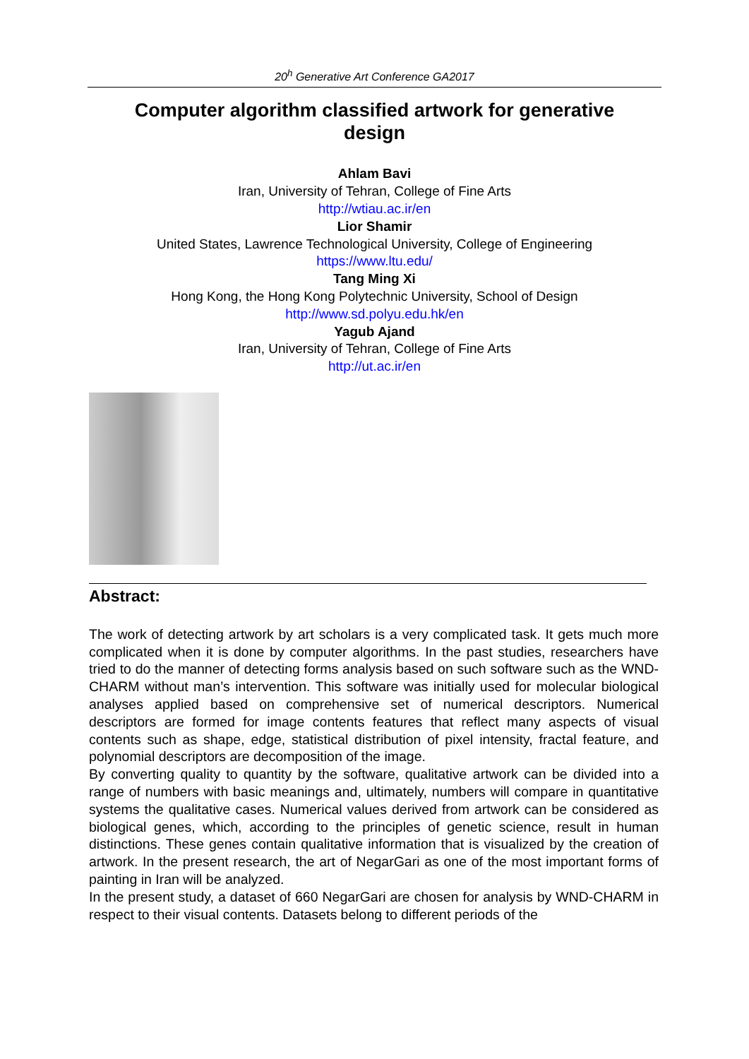20<sup>h</sup> Generative Art Conference GA2017
Computer algorithm classified artwork for generative design
Ahlam Bavi
Iran, University of Tehran, College of Fine Arts
http://wtiau.ac.ir/en
Lior Shamir
United States, Lawrence Technological University, College of Engineering
https://www.ltu.edu/
Tang Ming Xi
Hong Kong, the Hong Kong Polytechnic University, School of Design
http://www.sd.polyu.edu.hk/en
Yagub Ajand
Iran, University of Tehran, College of Fine Arts
http://ut.ac.ir/en
Abstract:
The work of detecting artwork by art scholars is a very complicated task. It gets much more complicated when it is done by computer algorithms. In the past studies, researchers have tried to do the manner of detecting forms analysis based on such software such as the WND-CHARM without man’s intervention. This software was initially used for molecular biological analyses applied based on comprehensive set of numerical descriptors. Numerical descriptors are formed for image contents features that reflect many aspects of visual contents such as shape, edge, statistical distribution of pixel intensity, fractal feature, and polynomial descriptors are decomposition of the image.
By converting quality to quantity by the software, qualitative artwork can be divided into a range of numbers with basic meanings and, ultimately, numbers will compare in quantitative systems the qualitative cases. Numerical values derived from artwork can be considered as biological genes, which, according to the principles of genetic science, result in human distinctions. These genes contain qualitative information that is visualized by the creation of artwork. In the present research, the art of NegarGari as one of the most important forms of painting in Iran will be analyzed.
In the present study, a dataset of 660 NegarGari are chosen for analysis by WND-CHARM in respect to their visual contents. Datasets belong to different periods of the